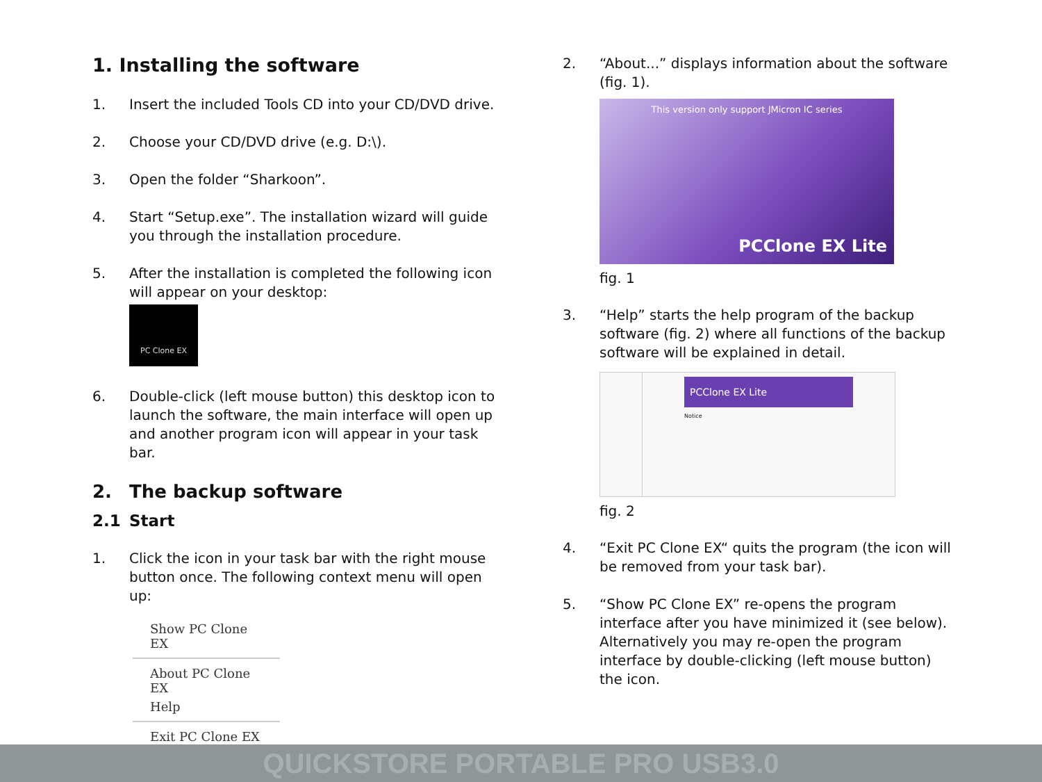1. Installing the software
1. Insert the included Tools CD into your CD/DVD drive.
2. Choose your CD/DVD drive (e.g. D:\).
3. Open the folder “Sharkoon”.
4. Start “Setup.exe”. The installation wizard will guide you through the installation procedure.
5. After the installation is completed the following icon will appear on your desktop:
PC Clone EX
6. Double-click (left mouse button) this desktop icon to launch the software, the main interface will open up and another program icon will appear in your task bar.
2. The backup software
2.1 Start
1. Click the icon in your task bar with the right mouse button once. The following context menu will open up:
Show PC Clone EX
About PC Clone EX
Help
Exit PC Clone EX
2. “About...” displays information about the software (fig. 1).
This version only support JMicron IC series
PCClone EX Lite
fig. 1
3. “Help” starts the help program of the backup software (fig. 2) where all functions of the backup software will be explained in detail.
PCClone EX Lite
Notice
fig. 2
4. “Exit PC Clone EX“ quits the program (the icon will be removed from your task bar).
5. “Show PC Clone EX” re-opens the program interface after you have minimized it (see below). Alternatively you may re-open the program interface by double-clicking (left mouse button) the icon.
QUICKSTORE PORTABLE PRO USB3.0